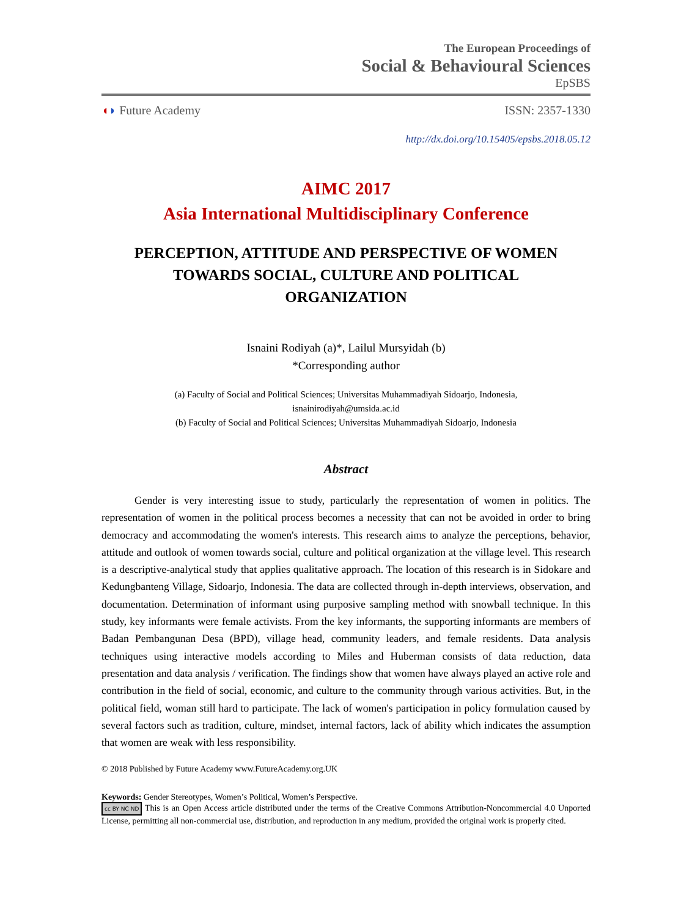The European Proceedings of
Social & Behavioural Sciences
EpSBS
◖◗ Future Academy ISSN: 2357-1330
http://dx.doi.org/10.15405/epsbs.2018.05.12
AIMC 2017
Asia International Multidisciplinary Conference
PERCEPTION, ATTITUDE AND PERSPECTIVE OF WOMEN
TOWARDS SOCIAL, CULTURE AND POLITICAL
ORGANIZATION
Isnaini Rodiyah (a)*, Lailul Mursyidah (b)
*Corresponding author
(a) Faculty of Social and Political Sciences; Universitas Muhammadiyah Sidoarjo, Indonesia,
isnainirodiyah@umsida.ac.id
(b) Faculty of Social and Political Sciences; Universitas Muhammadiyah Sidoarjo, Indonesia
Abstract
Gender is very interesting issue to study, particularly the representation of women in politics. The representation of women in the political process becomes a necessity that can not be avoided in order to bring democracy and accommodating the women's interests. This research aims to analyze the perceptions, behavior, attitude and outlook of women towards social, culture and political organization at the village level. This research is a descriptive-analytical study that applies qualitative approach. The location of this research is in Sidokare and Kedungbanteng Village, Sidoarjo, Indonesia. The data are collected through in-depth interviews, observation, and documentation. Determination of informant using purposive sampling method with snowball technique. In this study, key informants were female activists. From the key informants, the supporting informants are members of Badan Pembangunan Desa (BPD), village head, community leaders, and female residents. Data analysis techniques using interactive models according to Miles and Huberman consists of data reduction, data presentation and data analysis / verification. The findings show that women have always played an active role and contribution in the field of social, economic, and culture to the community through various activities. But, in the political field, woman still hard to participate. The lack of women's participation in policy formulation caused by several factors such as tradition, culture, mindset, internal factors, lack of ability which indicates the assumption that women are weak with less responsibility.
© 2018 Published by Future Academy www.FutureAcademy.org.UK
Keywords: Gender Stereotypes, Women’s Political, Women’s Perspective.
cc BY NC ND This is an Open Access article distributed under the terms of the Creative Commons Attribution-Noncommercial 4.0 Unported License, permitting all non-commercial use, distribution, and reproduction in any medium, provided the original work is properly cited.